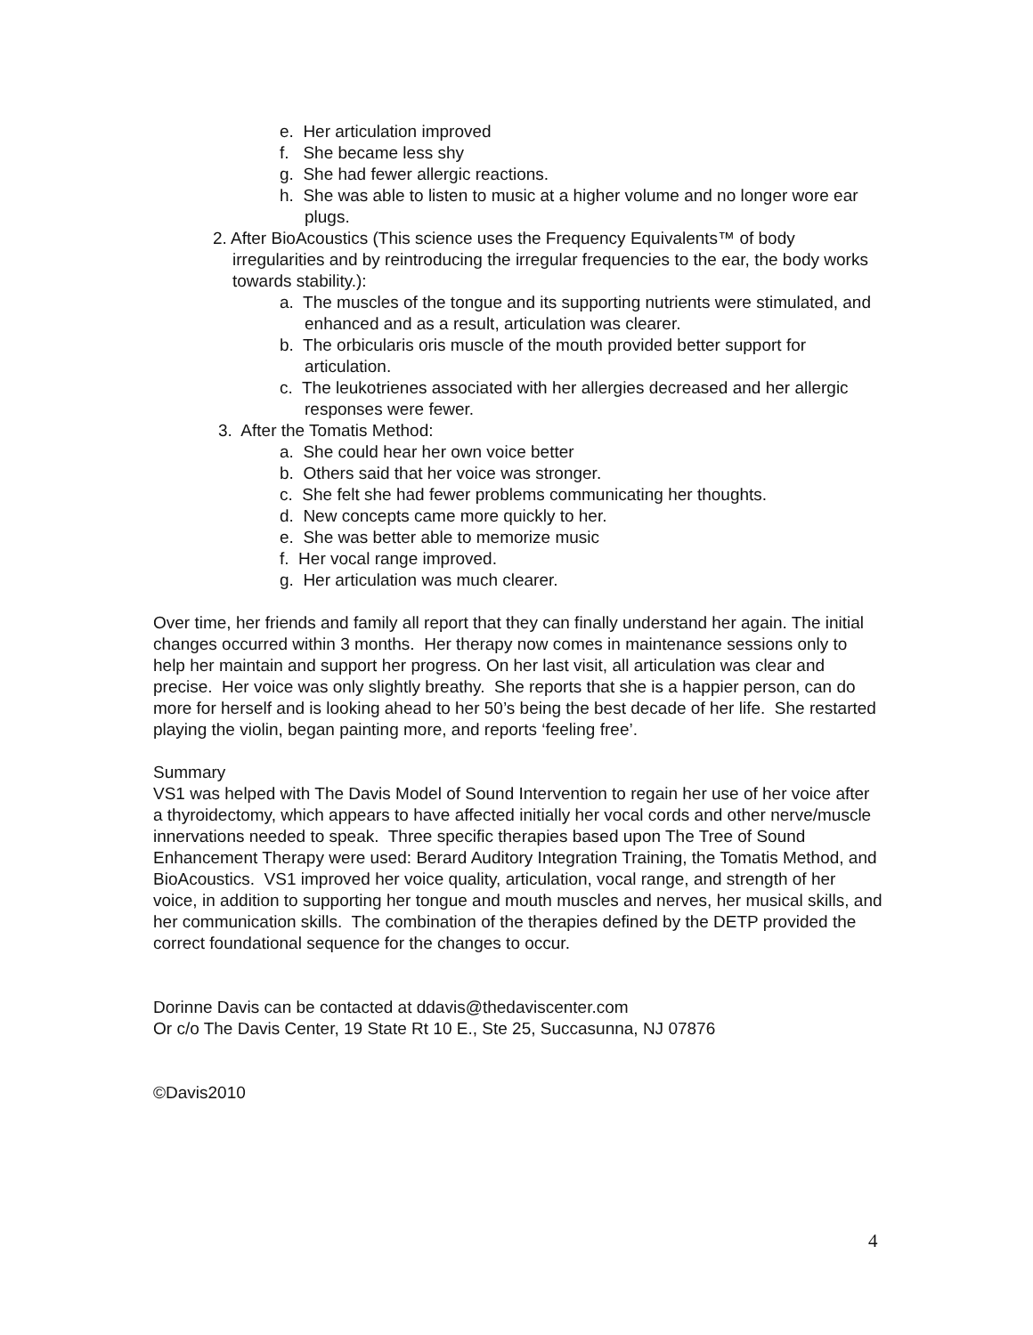e. Her articulation improved
f. She became less shy
g. She had fewer allergic reactions.
h. She was able to listen to music at a higher volume and no longer wore ear plugs.
2. After BioAcoustics (This science uses the Frequency Equivalents™ of body irregularities and by reintroducing the irregular frequencies to the ear, the body works towards stability.):
a. The muscles of the tongue and its supporting nutrients were stimulated, and enhanced and as a result, articulation was clearer.
b. The orbicularis oris muscle of the mouth provided better support for articulation.
c. The leukotrienes associated with her allergies decreased and her allergic responses were fewer.
3. After the Tomatis Method:
a. She could hear her own voice better
b. Others said that her voice was stronger.
c. She felt she had fewer problems communicating her thoughts.
d. New concepts came more quickly to her.
e. She was better able to memorize music
f. Her vocal range improved.
g. Her articulation was much clearer.
Over time, her friends and family all report that they can finally understand her again. The initial changes occurred within 3 months. Her therapy now comes in maintenance sessions only to help her maintain and support her progress. On her last visit, all articulation was clear and precise. Her voice was only slightly breathy. She reports that she is a happier person, can do more for herself and is looking ahead to her 50’s being the best decade of her life. She restarted playing the violin, began painting more, and reports ‘feeling free’.
Summary
VS1 was helped with The Davis Model of Sound Intervention to regain her use of her voice after a thyroidectomy, which appears to have affected initially her vocal cords and other nerve/muscle innervations needed to speak. Three specific therapies based upon The Tree of Sound Enhancement Therapy were used: Berard Auditory Integration Training, the Tomatis Method, and BioAcoustics. VS1 improved her voice quality, articulation, vocal range, and strength of her voice, in addition to supporting her tongue and mouth muscles and nerves, her musical skills, and her communication skills. The combination of the therapies defined by the DETP provided the correct foundational sequence for the changes to occur.
Dorinne Davis can be contacted at ddavis@thedaviscenter.com
Or c/o The Davis Center, 19 State Rt 10 E., Ste 25, Succasunna, NJ 07876
©Davis2010
4